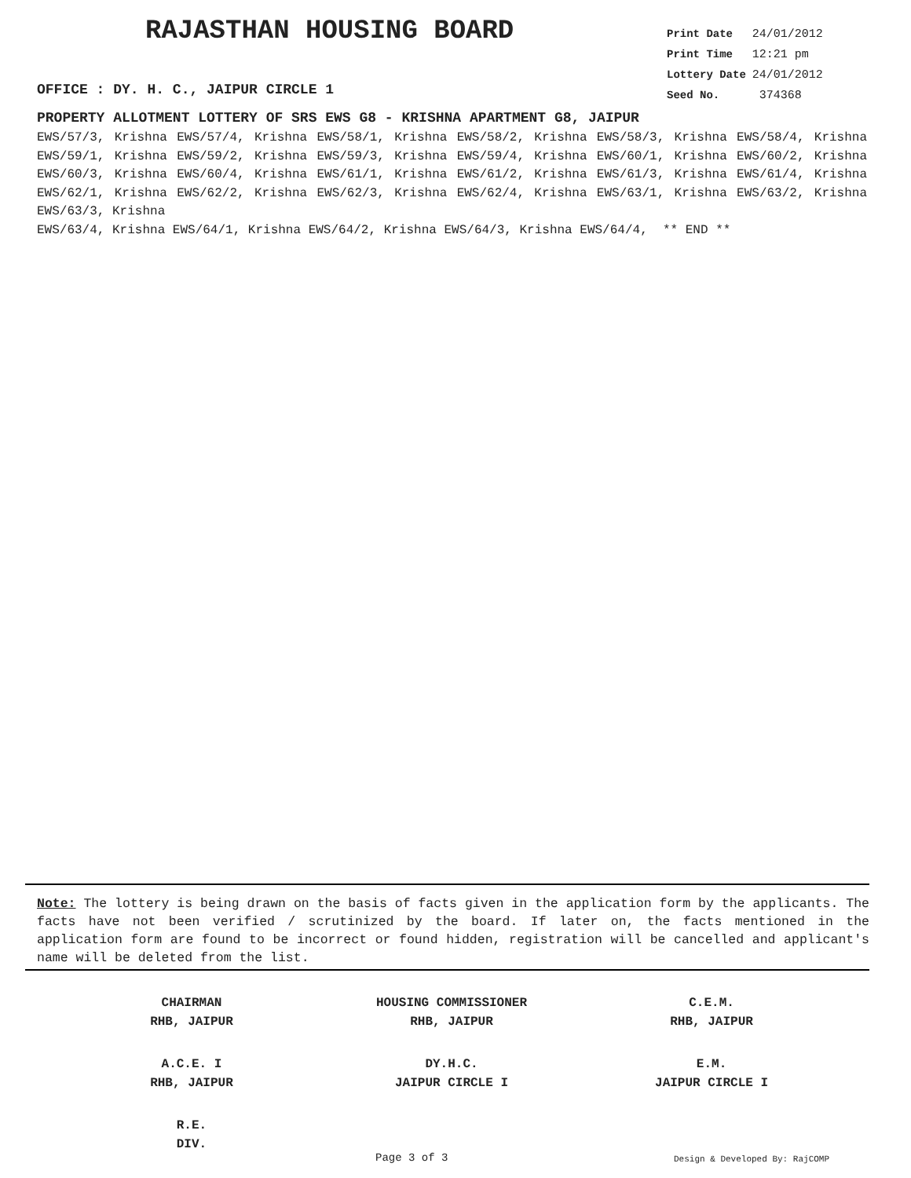RAJASTHAN HOUSING BOARD
OFFICE : DY. H. C., JAIPUR CIRCLE 1
| Print Date | 24/01/2012 |
| Print Time | 12:21 pm |
| Lottery Date | 24/01/2012 |
| Seed No. | 374368 |
PROPERTY ALLOTMENT LOTTERY OF SRS EWS G8 - KRISHNA APARTMENT G8, JAIPUR
EWS/57/3, Krishna EWS/57/4, Krishna EWS/58/1, Krishna EWS/58/2, Krishna EWS/58/3, Krishna EWS/58/4, Krishna EWS/59/1, Krishna EWS/59/2, Krishna EWS/59/3, Krishna EWS/59/4, Krishna EWS/60/1, Krishna EWS/60/2, Krishna EWS/60/3, Krishna EWS/60/4, Krishna EWS/61/1, Krishna EWS/61/2, Krishna EWS/61/3, Krishna EWS/61/4, Krishna EWS/62/1, Krishna EWS/62/2, Krishna EWS/62/3, Krishna EWS/62/4, Krishna EWS/63/1, Krishna EWS/63/2, Krishna EWS/63/3, Krishna
EWS/63/4, Krishna EWS/64/1, Krishna EWS/64/2, Krishna EWS/64/3, Krishna EWS/64/4, ** END **
Note: The lottery is being drawn on the basis of facts given in the application form by the applicants. The facts have not been verified / scrutinized by the board. If later on, the facts mentioned in the application form are found to be incorrect or found hidden, registration will be cancelled and applicant's name will be deleted from the list.
CHAIRMAN
RHB, JAIPUR
HOUSING COMMISSIONER
RHB, JAIPUR
C.E.M.
RHB, JAIPUR
A.C.E. I
RHB, JAIPUR
DY.H.C.
JAIPUR CIRCLE I
E.M.
JAIPUR CIRCLE I
R.E.
DIV.
Page 3 of 3 Design & Developed By: RajCOMP